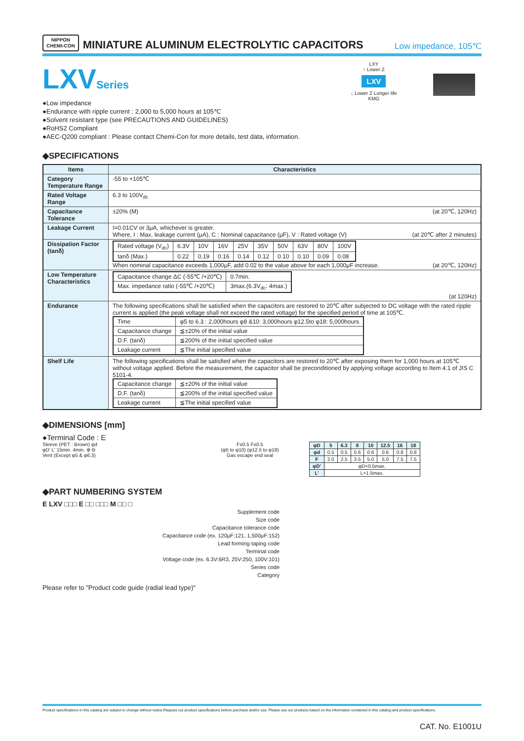NIPPON
CHEMI-CON
MINIATURE ALUMINUM ELECTROLYTIC CAPACITORS
Low impedance, 105℃
LXVSeries
●Low impedance
●Endurance with ripple current : 2,000 to 5,000 hours at 105℃
●Solvent resistant type (see PRECAUTIONS AND GUIDELINES)
●RoHS2 Compliant
●AEC-Q200 compliant : Please contact Chemi-Con for more details, test data, information.
LXY
↑ Lower Z
LXV
↓ Lower Z Longer life
KMG
◆SPECIFICATIONS
| Items | Characteristics |
| --- | --- |
| Category Temperature Range | -55 to +105℃ |
| Rated Voltage Range | 6.3 to 100V<sub>dc</sub> |
| Capacitance Tolerance | ±20% (M) (at 20℃, 120Hz) |
| Leakage Current | I=0.01CV or 3μA, whichever is greater. Where, I : Max. leakage current (μA), C : Nominal capacitance (μF), V : Rated voltage (V) (at 20℃ after 2 minutes) |
| Dissipation Factor (tanδ) | / Rated voltage (V<sub>dc</sub>) / 6.3V / 10V / 16V / 25V / 35V / 50V / 63V / 80V / 100V / / tanδ (Max.) / 0.22 / 0.19 / 0.16 / 0.14 / 0.12 / 0.10 / 0.10 / 0.09 / 0.08 / When nominal capacitance exceeds 1,000μF, add 0.02 to the value above for each 1,000μF increase. (at 20℃, 120Hz) |
| Low Temperature Characteristics | / Capacitance change ΔC (-55℃ /+20℃) / 0.7min. / / Max. impedance ratio (-55℃ /+20℃) / 3max.(6.3V<sub>dc</sub>: 4max.) / (at 120Hz) |
| Endurance | The following specifications shall be satisfied when the capacitors are restored to 20℃ after subjected to DC voltage with the rated ripple current is applied (the peak voltage shall not exceed the rated voltage) for the specified period of time at 105℃. / Time / φ5 to 6.3 : 2,000hours φ8 &10: 3,000hours φ12.5to φ18: 5,000hours / / Capacitance change / ≦±20% of the initial value / / D.F. (tanδ) / ≦200% of the initial specified value / / Leakage current / ≦The initial specified value / |
| Shelf Life | The following specifications shall be satisfied when the capacitors are restored to 20℃ after exposing them for 1,000 hours at 105℃ without voltage applied. Before the measurement, the capacitor shall be preconditioned by applying voltage according to Item 4.1 of JIS C 5101-4. / Capacitance change / ≦±20% of the initial value / / D.F. (tanδ) / ≦200% of the initial specified value / / Leakage current / ≦The initial specified value / |
◆DIMENSIONS [mm]
●Terminal Code : E
Sleeve (PET : Brown) φd
φD' L' 15min. 4min. ⊕ ⊖
Vent (Except φ5 & φ6.3)
F±0.5 F±0.5
(φ5 to φ10) (φ12.5 to φ18)
Gas escape end seal
| φD | 5 | 6.3 | 8 | 10 | 12.5 | 16 | 18 |
| φd | 0.5 | 0.5 | 0.6 | 0.6 | 0.6 | 0.8 | 0.8 |
| F | 2.0 | 2.5 | 3.5 | 5.0 | 5.0 | 7.5 | 7.5 |
| φD' | φD+0.5max. | | | | | | |
| L' | L+1.5max. | | | | | | |
◆PART NUMBERING SYSTEM
E LXV □□□ E □□ □□□ M □□ □
Supplement code
Size code
Capacitance tolerance code
Capacitance code (ex. 120μF:121, 1,500μF:152)
Lead forming·taping code
Terminal code
Voltage code (ex. 6.3V:6R3, 25V:250, 100V:101)
Series code
Category
Please refer to "Product code guide (radial lead type)"
Product specifications in this catalog are subject to change without notice.Request our product specifications before purchase and/or use. Please use our products based on the information contained in this catalog and product specifications.
CAT. No. E1001U